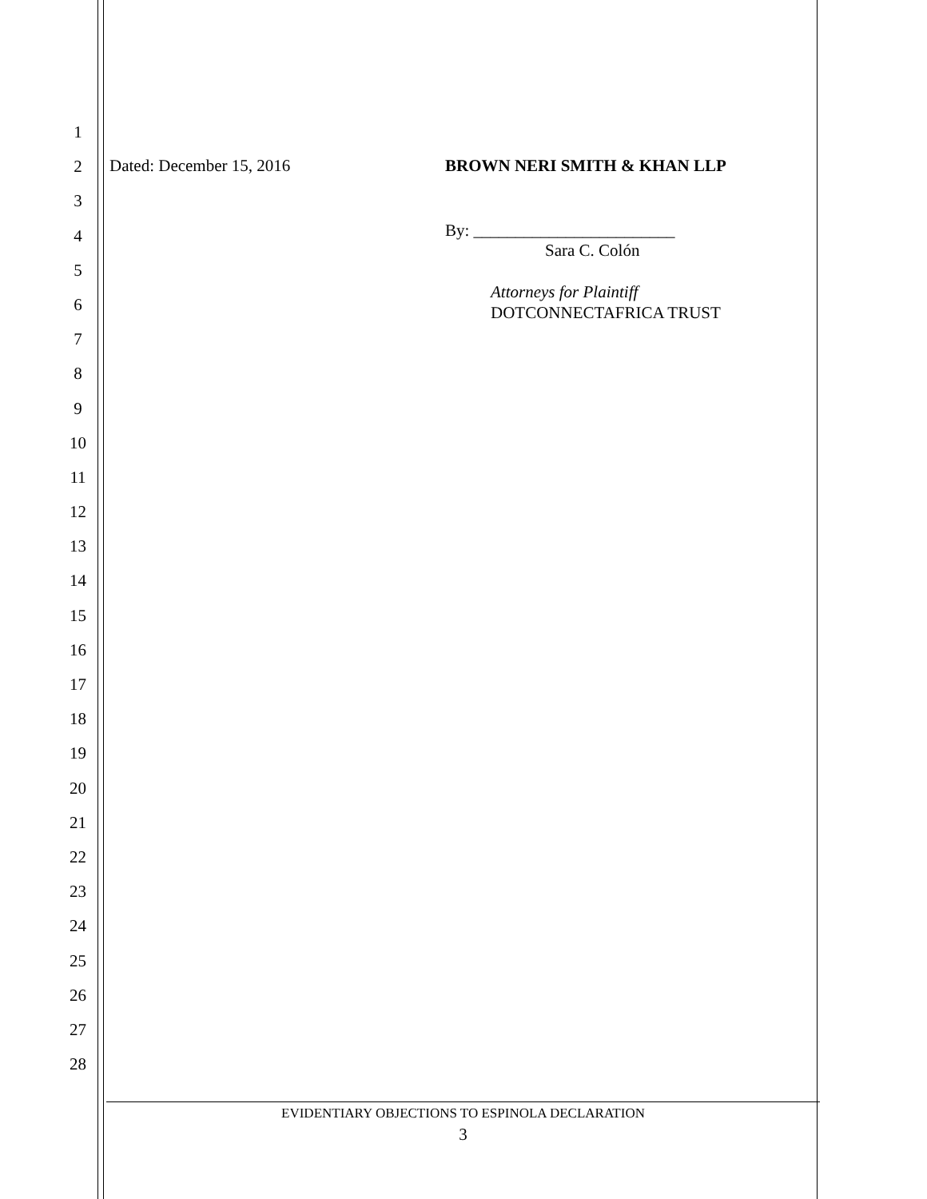1
2
3
4
5
6
7
8
9
10
11
12
13
14
15
16
17
18
19
20
21
22
23
24
25
26
27
28
Dated: December 15, 2016 BROWN NERI SMITH & KHAN LLP
By: ________________________
Sara C. Colón
Attorneys for Plaintiff
DOTCONNECTAFRICA TRUST
EVIDENTIARY OBJECTIONS TO ESPINOLA DECLARATION
3